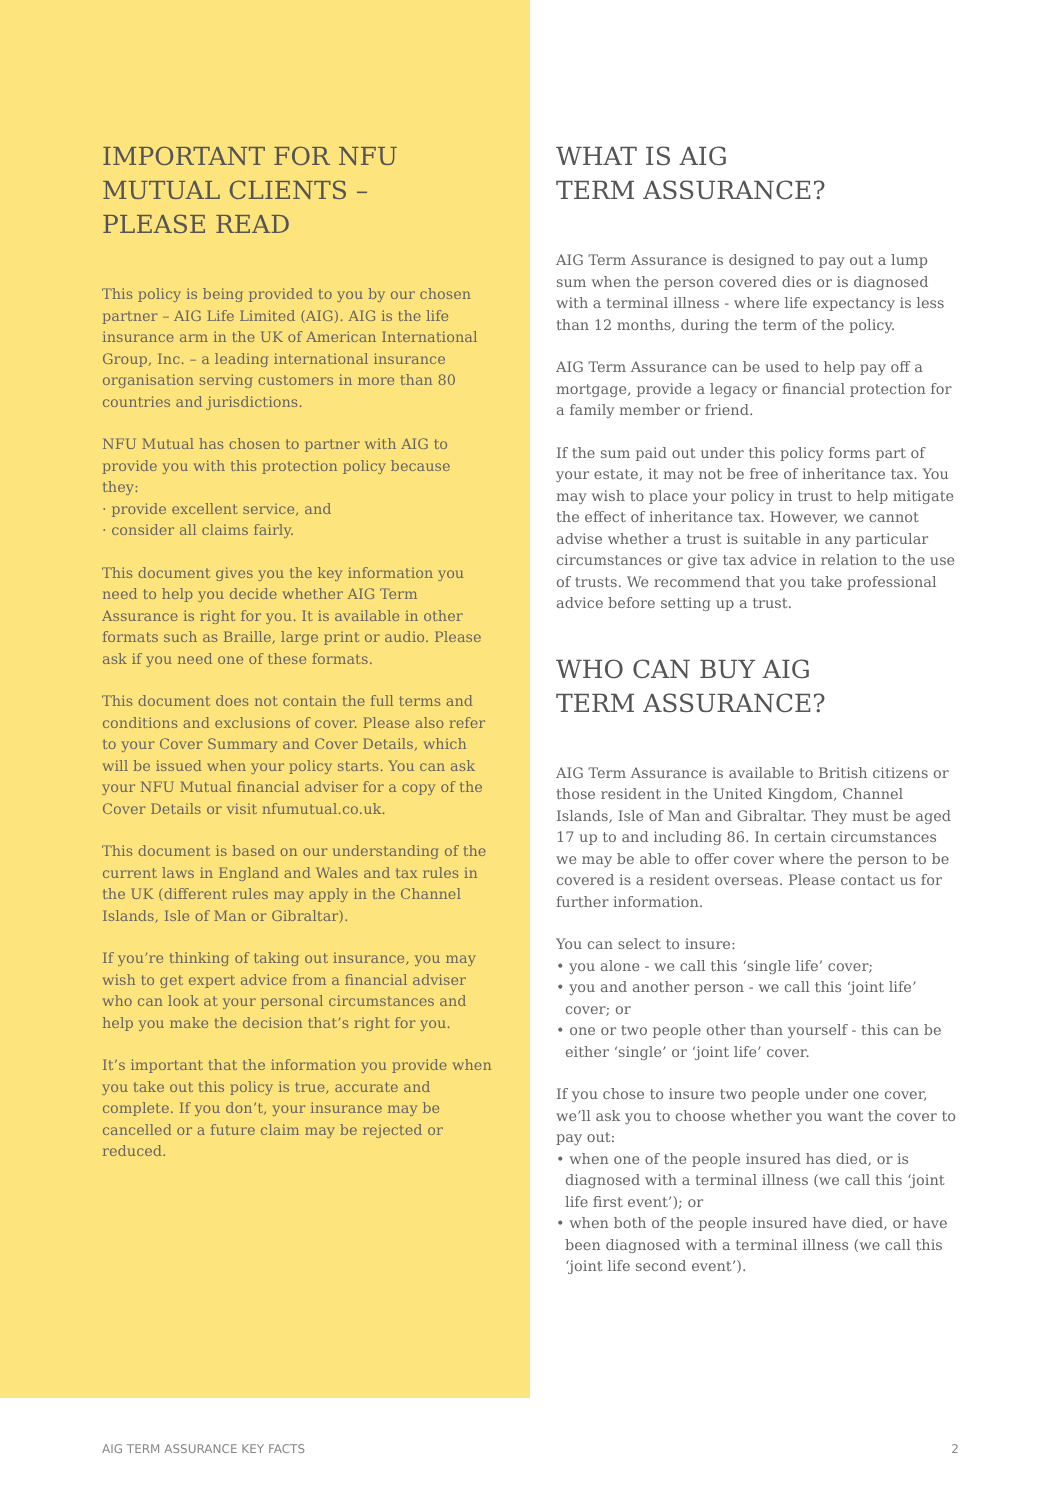IMPORTANT FOR NFU
MUTUAL CLIENTS –
PLEASE READ
This policy is being provided to you by our chosen partner – AIG Life Limited (AIG). AIG is the life insurance arm in the UK of American International Group, Inc. – a leading international insurance organisation serving customers in more than 80 countries and jurisdictions.
NFU Mutual has chosen to partner with AIG to provide you with this protection policy because they:
· provide excellent service, and
· consider all claims fairly.
This document gives you the key information you need to help you decide whether AIG Term Assurance is right for you. It is available in other formats such as Braille, large print or audio. Please ask if you need one of these formats.
This document does not contain the full terms and conditions and exclusions of cover. Please also refer to your Cover Summary and Cover Details, which will be issued when your policy starts. You can ask your NFU Mutual financial adviser for a copy of the Cover Details or visit nfumutual.co.uk.
This document is based on our understanding of the current laws in England and Wales and tax rules in the UK (different rules may apply in the Channel Islands, Isle of Man or Gibraltar).
If you’re thinking of taking out insurance, you may wish to get expert advice from a financial adviser who can look at your personal circumstances and help you make the decision that’s right for you.
It’s important that the information you provide when you take out this policy is true, accurate and complete. If you don’t, your insurance may be cancelled or a future claim may be rejected or reduced.
WHAT IS AIG
TERM ASSURANCE?
AIG Term Assurance is designed to pay out a lump sum when the person covered dies or is diagnosed with a terminal illness - where life expectancy is less than 12 months, during the term of the policy.
AIG Term Assurance can be used to help pay off a mortgage, provide a legacy or financial protection for a family member or friend.
If the sum paid out under this policy forms part of your estate, it may not be free of inheritance tax. You may wish to place your policy in trust to help mitigate the effect of inheritance tax. However, we cannot advise whether a trust is suitable in any particular circumstances or give tax advice in relation to the use of trusts. We recommend that you take professional advice before setting up a trust.
WHO CAN BUY AIG
TERM ASSURANCE?
AIG Term Assurance is available to British citizens or those resident in the United Kingdom, Channel Islands, Isle of Man and Gibraltar. They must be aged 17 up to and including 86. In certain circumstances we may be able to offer cover where the person to be covered is a resident overseas. Please contact us for further information.
You can select to insure:
• you alone - we call this ‘single life’ cover;
• you and another person - we call this ‘joint life’ cover; or
• one or two people other than yourself - this can be either ‘single’ or ‘joint life’ cover.
If you chose to insure two people under one cover, we’ll ask you to choose whether you want the cover to pay out:
• when one of the people insured has died, or is diagnosed with a terminal illness (we call this ‘joint life first event’); or
• when both of the people insured have died, or have been diagnosed with a terminal illness (we call this ‘joint life second event’).
AIG TERM ASSURANCE KEY FACTS 2